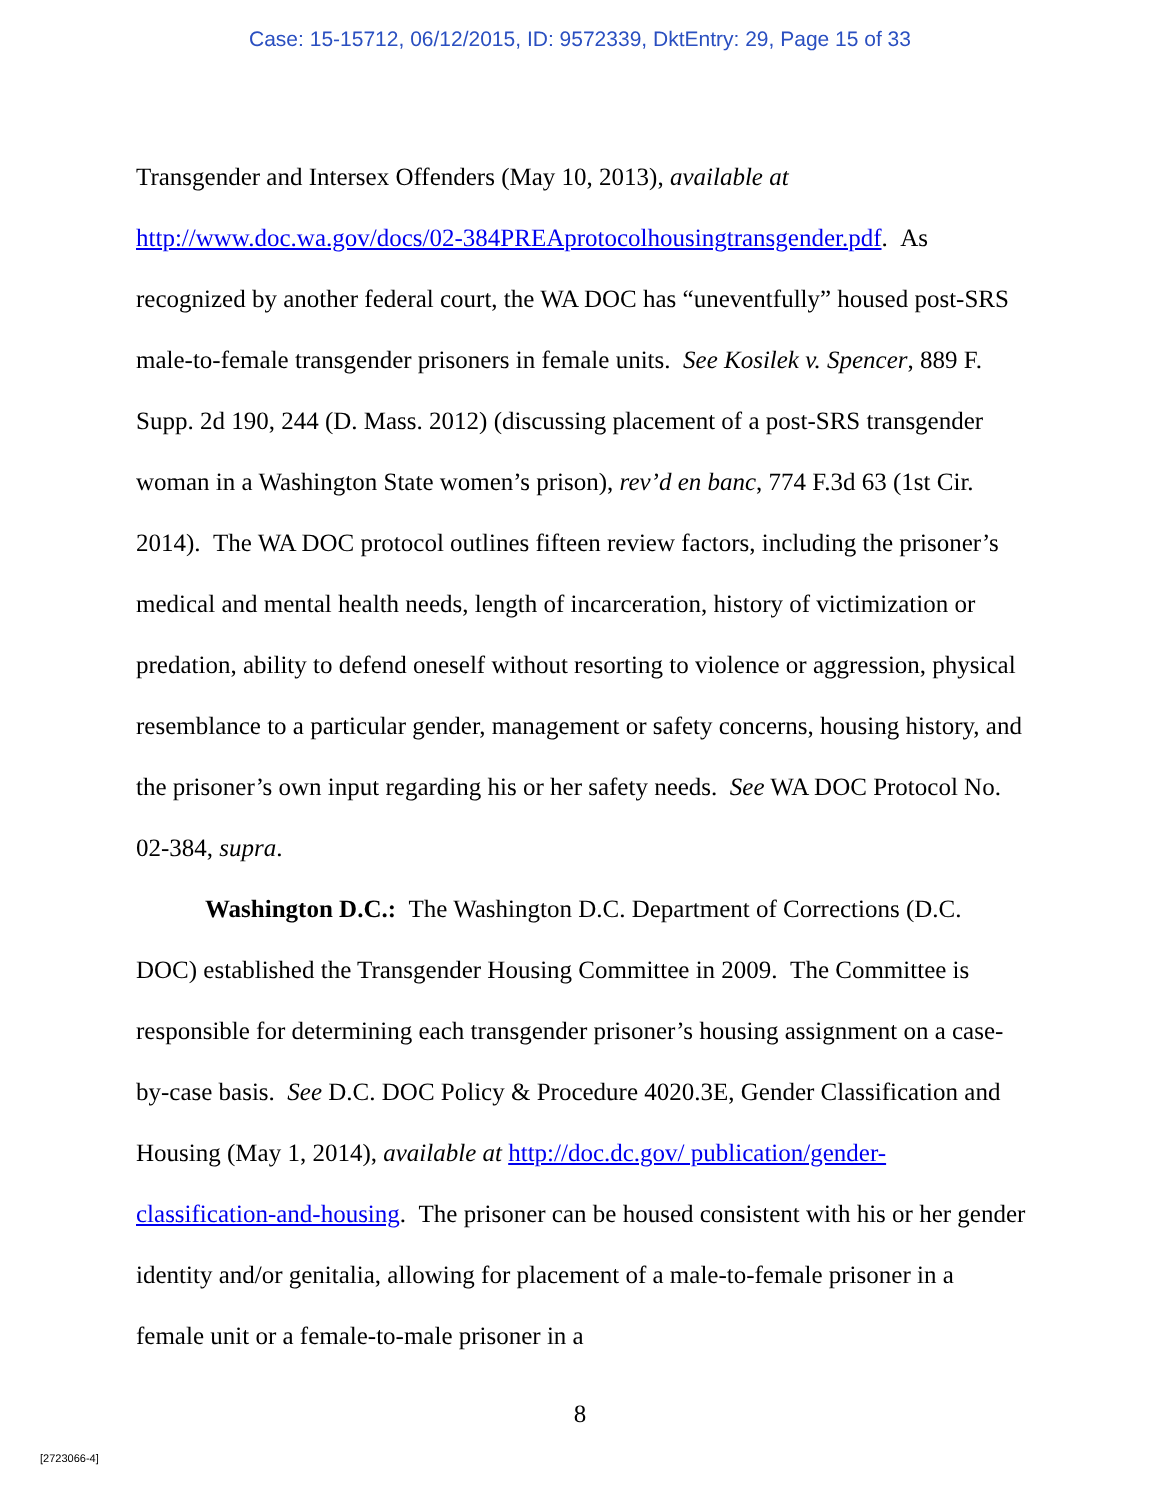Case: 15-15712, 06/12/2015, ID: 9572339, DktEntry: 29, Page 15 of 33
Transgender and Intersex Offenders (May 10, 2013), available at http://www.doc.wa.gov/docs/02-384PREAprotocolhousingtransgender.pdf. As recognized by another federal court, the WA DOC has “uneventfully” housed post-SRS male-to-female transgender prisoners in female units. See Kosilek v. Spencer, 889 F. Supp. 2d 190, 244 (D. Mass. 2012) (discussing placement of a post-SRS transgender woman in a Washington State women’s prison), rev’d en banc, 774 F.3d 63 (1st Cir. 2014). The WA DOC protocol outlines fifteen review factors, including the prisoner’s medical and mental health needs, length of incarceration, history of victimization or predation, ability to defend oneself without resorting to violence or aggression, physical resemblance to a particular gender, management or safety concerns, housing history, and the prisoner’s own input regarding his or her safety needs. See WA DOC Protocol No. 02-384, supra.
Washington D.C.: The Washington D.C. Department of Corrections (D.C. DOC) established the Transgender Housing Committee in 2009. The Committee is responsible for determining each transgender prisoner’s housing assignment on a case-by-case basis. See D.C. DOC Policy & Procedure 4020.3E, Gender Classification and Housing (May 1, 2014), available at http://doc.dc.gov/ publication/gender-classification-and-housing. The prisoner can be housed consistent with his or her gender identity and/or genitalia, allowing for placement of a male-to-female prisoner in a female unit or a female-to-male prisoner in a
8
[2723066-4]